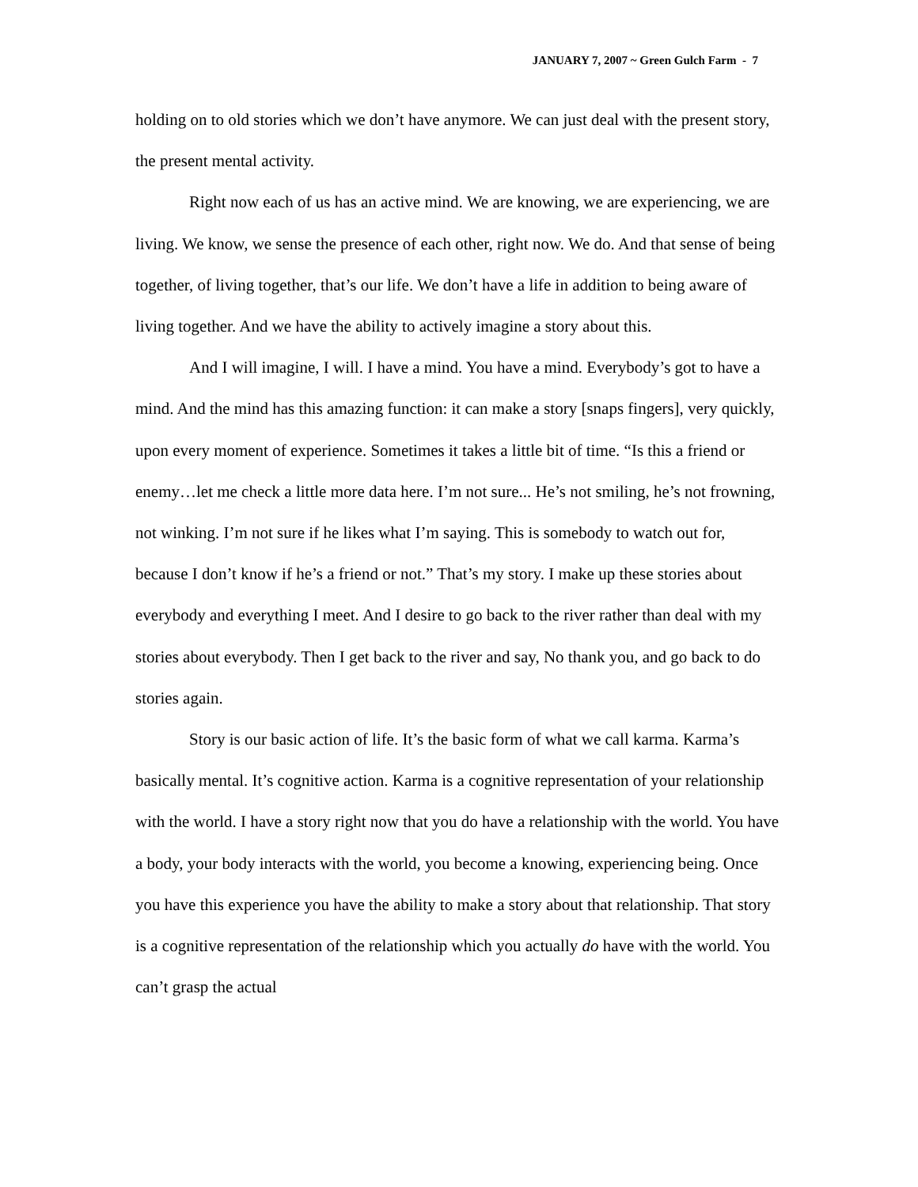JANUARY 7, 2007 ~ Green Gulch Farm - 7
holding on to old stories which we don’t have anymore. We can just deal with the present story, the present mental activity.
Right now each of us has an active mind. We are knowing, we are experiencing, we are living. We know, we sense the presence of each other, right now. We do. And that sense of being together, of living together, that’s our life. We don’t have a life in addition to being aware of living together. And we have the ability to actively imagine a story about this.
And I will imagine, I will. I have a mind. You have a mind. Everybody’s got to have a mind. And the mind has this amazing function: it can make a story [snaps fingers], very quickly, upon every moment of experience. Sometimes it takes a little bit of time. “Is this a friend or enemy…let me check a little more data here. I’m not sure... He’s not smiling, he’s not frowning, not winking. I’m not sure if he likes what I’m saying. This is somebody to watch out for, because I don’t know if he’s a friend or not.” That’s my story. I make up these stories about everybody and everything I meet. And I desire to go back to the river rather than deal with my stories about everybody. Then I get back to the river and say, No thank you, and go back to do stories again.
Story is our basic action of life. It’s the basic form of what we call karma. Karma’s basically mental. It’s cognitive action. Karma is a cognitive representation of your relationship with the world. I have a story right now that you do have a relationship with the world. You have a body, your body interacts with the world, you become a knowing, experiencing being. Once you have this experience you have the ability to make a story about that relationship. That story is a cognitive representation of the relationship which you actually do have with the world. You can’t grasp the actual